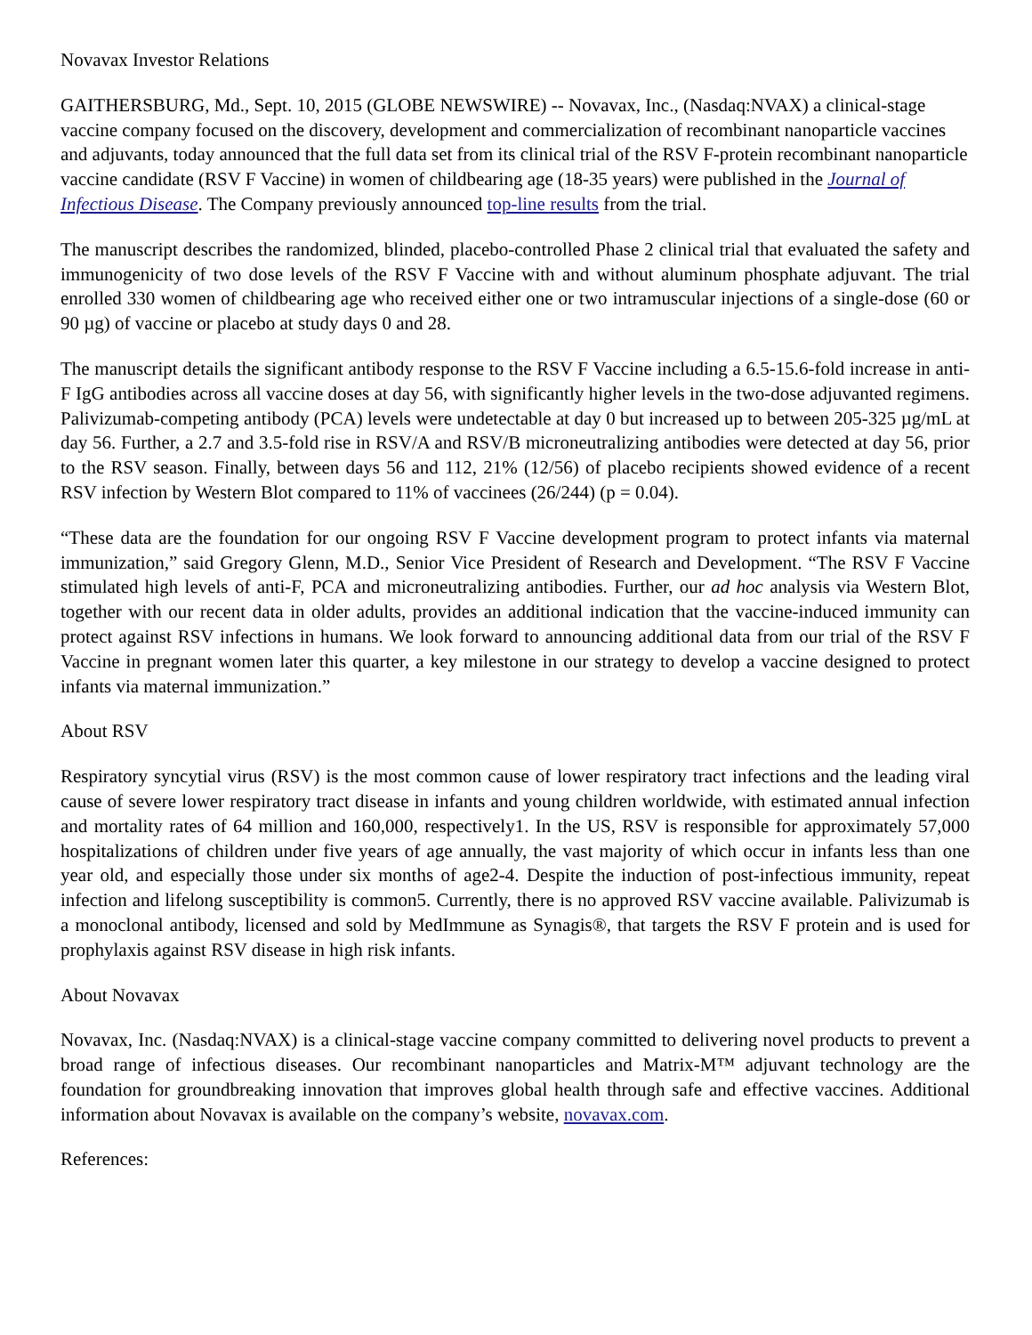Novavax Investor Relations
GAITHERSBURG, Md., Sept. 10, 2015 (GLOBE NEWSWIRE) -- Novavax, Inc., (Nasdaq:NVAX) a clinical-stage vaccine company focused on the discovery, development and commercialization of recombinant nanoparticle vaccines and adjuvants, today announced that the full data set from its clinical trial of the RSV F-protein recombinant nanoparticle vaccine candidate (RSV F Vaccine) in women of childbearing age (18-35 years) were published in the Journal of Infectious Disease. The Company previously announced top-line results from the trial.
The manuscript describes the randomized, blinded, placebo-controlled Phase 2 clinical trial that evaluated the safety and immunogenicity of two dose levels of the RSV F Vaccine with and without aluminum phosphate adjuvant. The trial enrolled 330 women of childbearing age who received either one or two intramuscular injections of a single-dose (60 or 90 µg) of vaccine or placebo at study days 0 and 28.
The manuscript details the significant antibody response to the RSV F Vaccine including a 6.5-15.6-fold increase in anti-F IgG antibodies across all vaccine doses at day 56, with significantly higher levels in the two-dose adjuvanted regimens. Palivizumab-competing antibody (PCA) levels were undetectable at day 0 but increased up to between 205-325 µg/mL at day 56. Further, a 2.7 and 3.5-fold rise in RSV/A and RSV/B microneutralizing antibodies were detected at day 56, prior to the RSV season. Finally, between days 56 and 112, 21% (12/56) of placebo recipients showed evidence of a recent RSV infection by Western Blot compared to 11% of vaccinees (26/244) (p = 0.04).
“These data are the foundation for our ongoing RSV F Vaccine development program to protect infants via maternal immunization,” said Gregory Glenn, M.D., Senior Vice President of Research and Development. “The RSV F Vaccine stimulated high levels of anti-F, PCA and microneutralizing antibodies. Further, our ad hoc analysis via Western Blot, together with our recent data in older adults, provides an additional indication that the vaccine-induced immunity can protect against RSV infections in humans. We look forward to announcing additional data from our trial of the RSV F Vaccine in pregnant women later this quarter, a key milestone in our strategy to develop a vaccine designed to protect infants via maternal immunization.”
About RSV
Respiratory syncytial virus (RSV) is the most common cause of lower respiratory tract infections and the leading viral cause of severe lower respiratory tract disease in infants and young children worldwide, with estimated annual infection and mortality rates of 64 million and 160,000, respectively1. In the US, RSV is responsible for approximately 57,000 hospitalizations of children under five years of age annually, the vast majority of which occur in infants less than one year old, and especially those under six months of age2-4. Despite the induction of post-infectious immunity, repeat infection and lifelong susceptibility is common5. Currently, there is no approved RSV vaccine available. Palivizumab is a monoclonal antibody, licensed and sold by MedImmune as Synagis®, that targets the RSV F protein and is used for prophylaxis against RSV disease in high risk infants.
About Novavax
Novavax, Inc. (Nasdaq:NVAX) is a clinical-stage vaccine company committed to delivering novel products to prevent a broad range of infectious diseases. Our recombinant nanoparticles and Matrix-M™ adjuvant technology are the foundation for groundbreaking innovation that improves global health through safe and effective vaccines. Additional information about Novavax is available on the company’s website, novavax.com.
References: